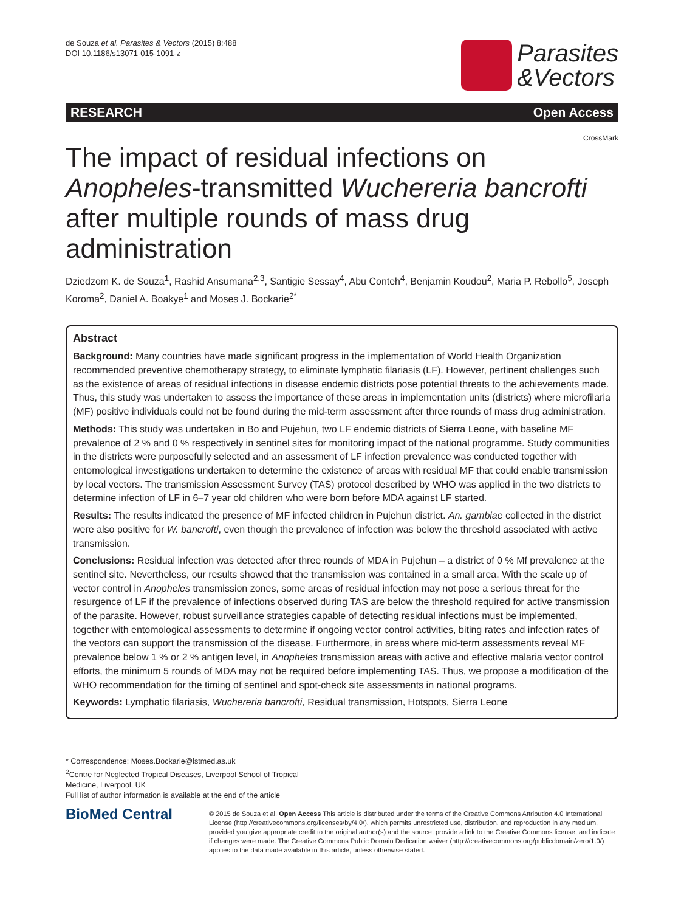de Souza et al. Parasites & Vectors (2015) 8:488
DOI 10.1186/s13071-015-1091-z
Parasites
&Vectors
RESEARCH Open Access
CrossMark
The impact of residual infections on Anopheles-transmitted Wuchereria bancrofti after multiple rounds of mass drug administration
Dziedzom K. de Souza<sup>1</sup>, Rashid Ansumana<sup>2,3</sup>, Santigie Sessay<sup>4</sup>, Abu Conteh<sup>4</sup>, Benjamin Koudou<sup>2</sup>, Maria P. Rebollo<sup>5</sup>, Joseph Koroma<sup>2</sup>, Daniel A. Boakye<sup>1</sup> and Moses J. Bockarie<sup>2*</sup>
Abstract
Background: Many countries have made significant progress in the implementation of World Health Organization recommended preventive chemotherapy strategy, to eliminate lymphatic filariasis (LF). However, pertinent challenges such as the existence of areas of residual infections in disease endemic districts pose potential threats to the achievements made. Thus, this study was undertaken to assess the importance of these areas in implementation units (districts) where microfilaria (MF) positive individuals could not be found during the mid-term assessment after three rounds of mass drug administration.
Methods: This study was undertaken in Bo and Pujehun, two LF endemic districts of Sierra Leone, with baseline MF prevalence of 2 % and 0 % respectively in sentinel sites for monitoring impact of the national programme. Study communities in the districts were purposefully selected and an assessment of LF infection prevalence was conducted together with entomological investigations undertaken to determine the existence of areas with residual MF that could enable transmission by local vectors. The transmission Assessment Survey (TAS) protocol described by WHO was applied in the two districts to determine infection of LF in 6–7 year old children who were born before MDA against LF started.
Results: The results indicated the presence of MF infected children in Pujehun district. An. gambiae collected in the district were also positive for W. bancrofti, even though the prevalence of infection was below the threshold associated with active transmission.
Conclusions: Residual infection was detected after three rounds of MDA in Pujehun – a district of 0 % Mf prevalence at the sentinel site. Nevertheless, our results showed that the transmission was contained in a small area. With the scale up of vector control in Anopheles transmission zones, some areas of residual infection may not pose a serious threat for the resurgence of LF if the prevalence of infections observed during TAS are below the threshold required for active transmission of the parasite. However, robust surveillance strategies capable of detecting residual infections must be implemented, together with entomological assessments to determine if ongoing vector control activities, biting rates and infection rates of the vectors can support the transmission of the disease. Furthermore, in areas where mid-term assessments reveal MF prevalence below 1 % or 2 % antigen level, in Anopheles transmission areas with active and effective malaria vector control efforts, the minimum 5 rounds of MDA may not be required before implementing TAS. Thus, we propose a modification of the WHO recommendation for the timing of sentinel and spot-check site assessments in national programs.
Keywords: Lymphatic filariasis, Wuchereria bancrofti, Residual transmission, Hotspots, Sierra Leone
* Correspondence: Moses.Bockarie@lstmed.as.uk
<sup>2</sup> Centre for Neglected Tropical Diseases, Liverpool School of Tropical Medicine, Liverpool, UK
Full list of author information is available at the end of the article
BioMed Central
© 2015 de Souza et al. Open Access This article is distributed under the terms of the Creative Commons Attribution 4.0 International License (http://creativecommons.org/licenses/by/4.0/), which permits unrestricted use, distribution, and reproduction in any medium, provided you give appropriate credit to the original author(s) and the source, provide a link to the Creative Commons license, and indicate if changes were made. The Creative Commons Public Domain Dedication waiver (http://creativecommons.org/publicdomain/zero/1.0/) applies to the data made available in this article, unless otherwise stated.